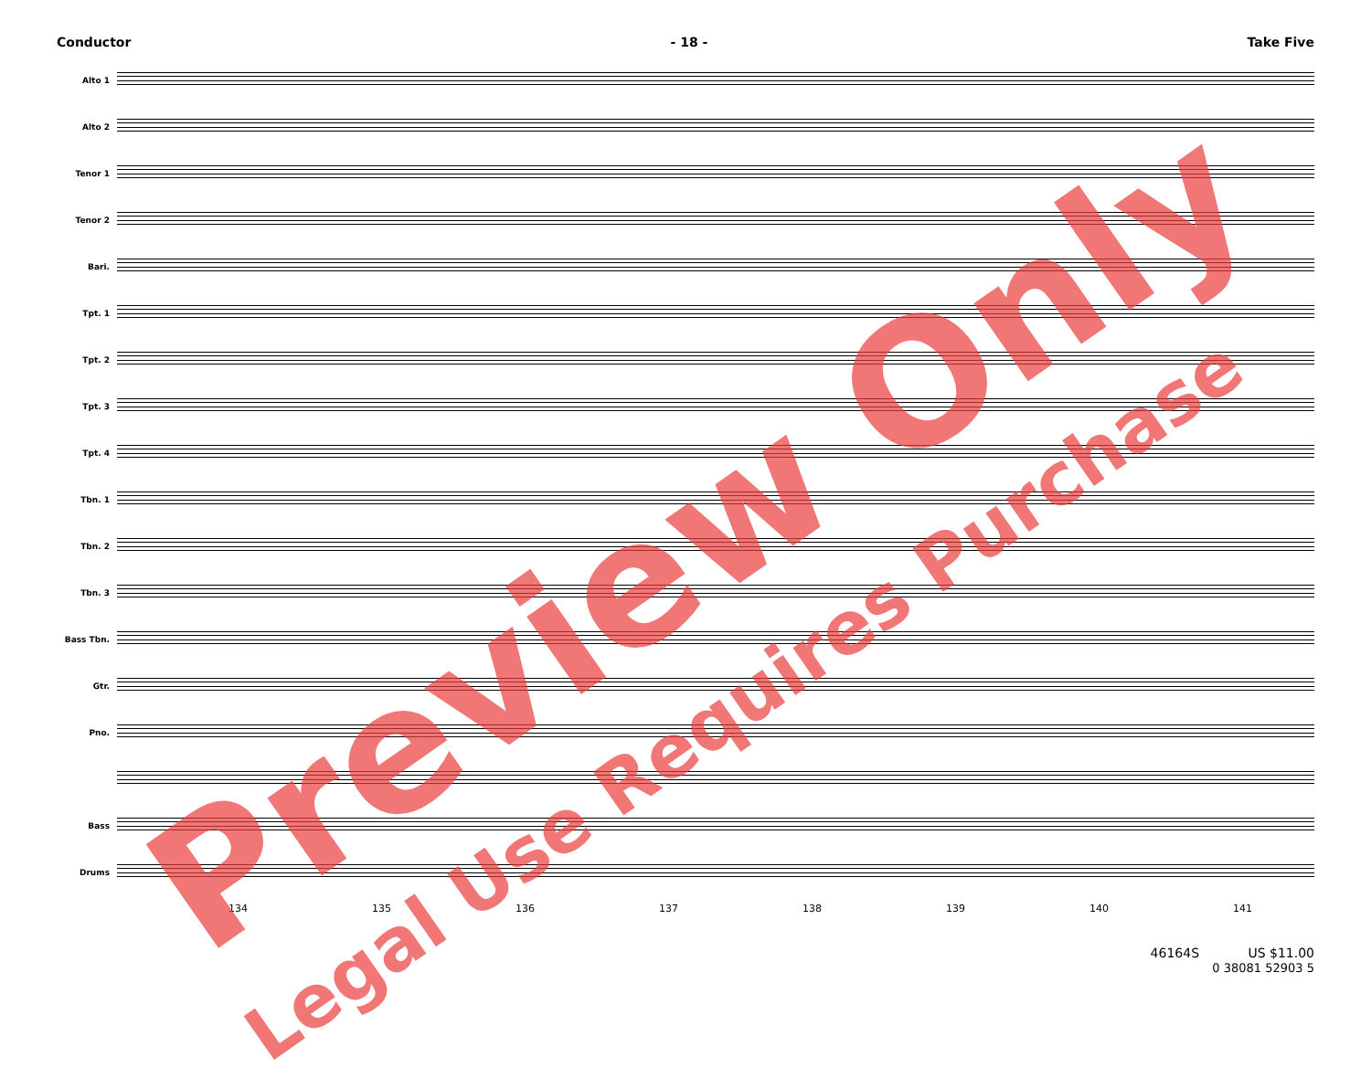Conductor - 18 - Take Five
Alto 1
Alto 2
Tenor 1
Tenor 2
Bari.
Tpt. 1
Tpt. 2
Tpt. 3
Tpt. 4
Tbn. 1
Tbn. 2
Tbn. 3
Bass Tbn.
Gtr.
Pno.
Bass
Drums
134 135 136 137 138 139 140 141
46164S US $11.00
0 38081 52903 5
Preview Only
Legal Use Requires Purchase